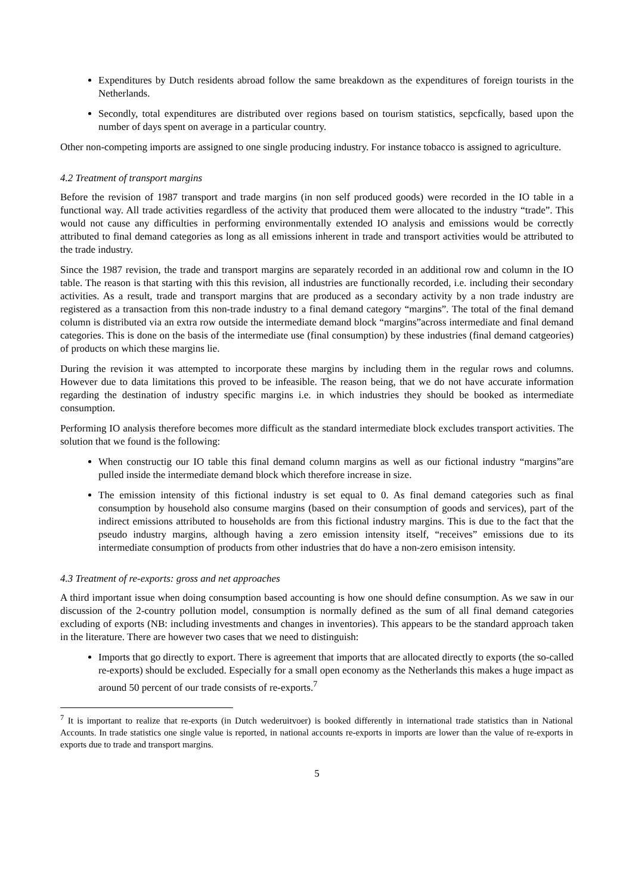Expenditures by Dutch residents abroad follow the same breakdown as the expenditures of foreign tourists in the Netherlands.
Secondly, total expenditures are distributed over regions based on tourism statistics, sepcfically, based upon the number of days spent on average in a particular country.
Other non-competing imports are assigned to one single producing industry. For instance tobacco is assigned to agriculture.
4.2 Treatment of transport margins
Before the revision of 1987 transport and trade margins (in non self produced goods) were recorded in the IO table in a functional way. All trade activities regardless of the activity that produced them were allocated to the industry “trade”. This would not cause any difficulties in performing environmentally extended IO analysis and emissions would be correctly attributed to final demand categories as long as all emissions inherent in trade and transport activities would be attributed to the trade industry.
Since the 1987 revision, the trade and transport margins are separately recorded in an additional row and column in the IO table. The reason is that starting with this this revision, all industries are functionally recorded, i.e. including their secondary activities. As a result, trade and transport margins that are produced as a secondary activity by a non trade industry are registered as a transaction from this non-trade industry to a final demand category “margins”. The total of the final demand column is distributed via an extra row outside the intermediate demand block “margins”across intermediate and final demand categories. This is done on the basis of the intermediate use (final consumption) by these industries (final demand catgeories) of products on which these margins lie.
During the revision it was attempted to incorporate these margins by including them in the regular rows and columns. However due to data limitations this proved to be infeasible. The reason being, that we do not have accurate information regarding the destination of industry specific margins i.e. in which industries they should be booked as intermediate consumption.
Performing IO analysis therefore becomes more difficult as the standard intermediate block excludes transport activities. The solution that we found is the following:
When constructig our IO table this final demand column margins as well as our fictional industry “margins”are pulled inside the intermediate demand block which therefore increase in size.
The emission intensity of this fictional industry is set equal to 0. As final demand categories such as final consumption by household also consume margins (based on their consumption of goods and services), part of the indirect emissions attributed to households are from this fictional industry margins. This is due to the fact that the pseudo industry margins, although having a zero emission intensity itself, “receives” emissions due to its intermediate consumption of products from other industries that do have a non-zero emisison intensity.
4.3 Treatment of re-exports: gross and net approaches
A third important issue when doing consumption based accounting is how one should define consumption. As we saw in our discussion of the 2-country pollution model, consumption is normally defined as the sum of all final demand categories excluding of exports (NB: including investments and changes in inventories). This appears to be the standard approach taken in the literature. There are however two cases that we need to distinguish:
Imports that go directly to export. There is agreement that imports that are allocated directly to exports (the so-called re-exports) should be excluded. Especially for a small open economy as the Netherlands this makes a huge impact as around 50 percent of our trade consists of re-exports.<sup>7</sup>
<sup>7</sup> It is important to realize that re-exports (in Dutch wederuitvoer) is booked differently in international trade statistics than in National Accounts. In trade statistics one single value is reported, in national accounts re-exports in imports are lower than the value of re-exports in exports due to trade and transport margins.
5